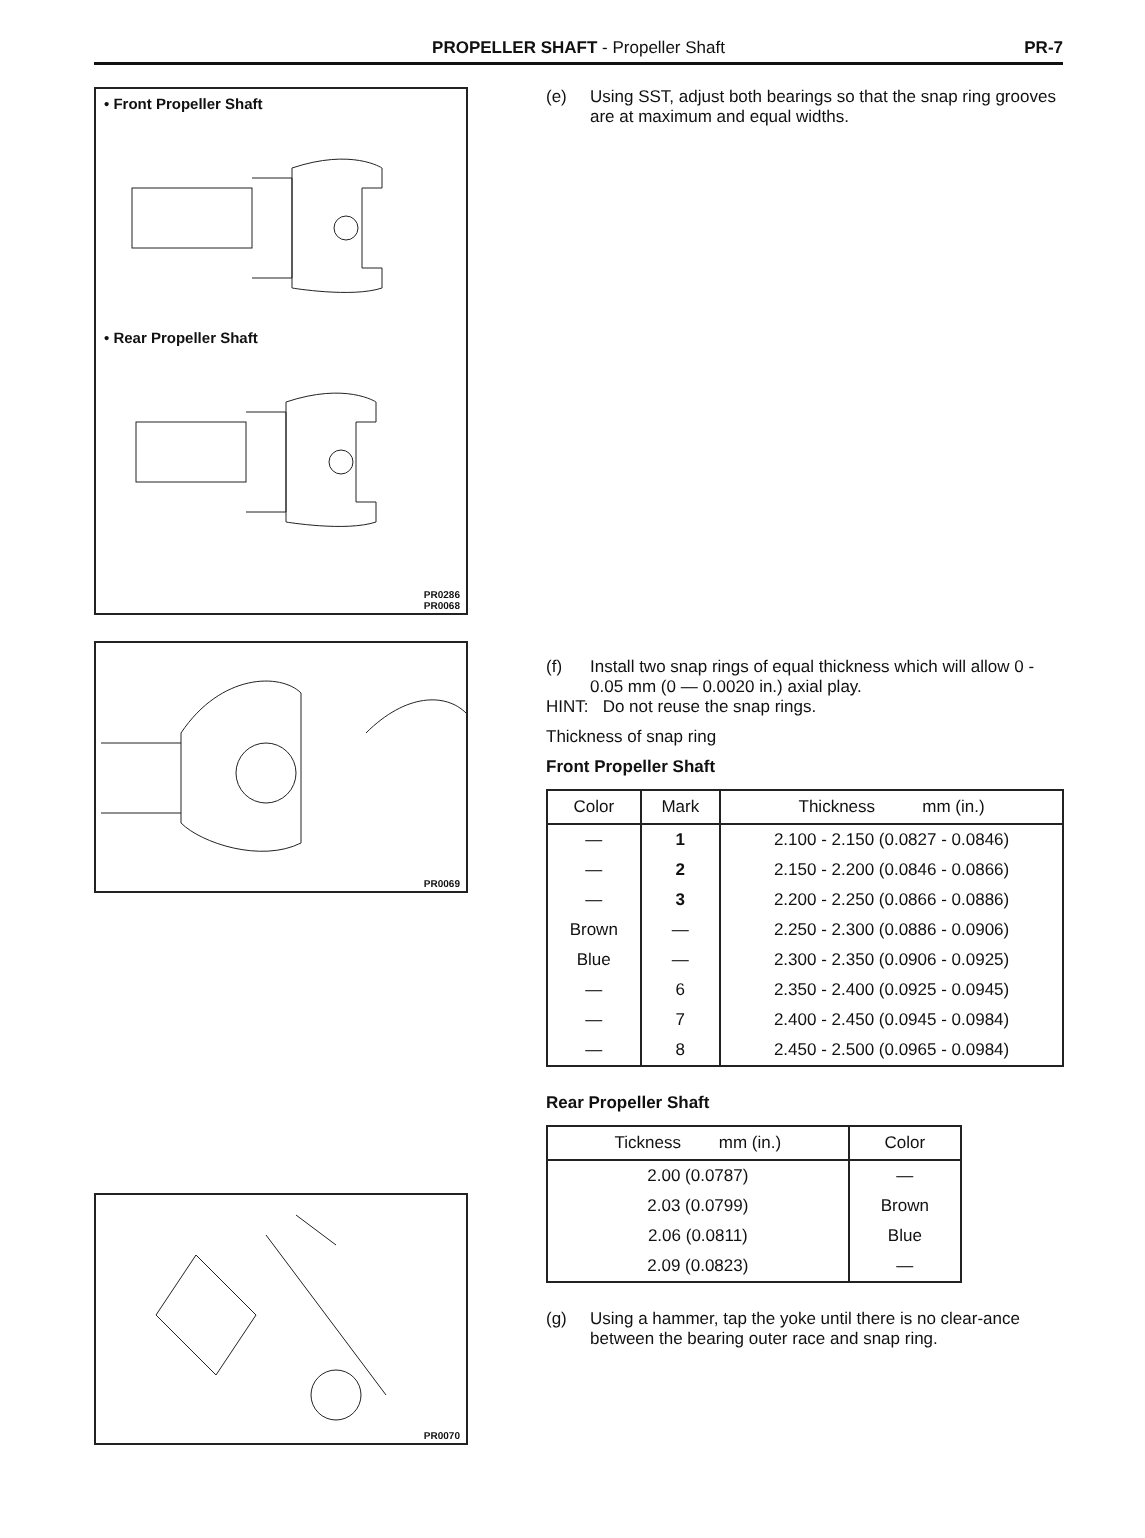PROPELLER SHAFT - Propeller Shaft PR-7
• Front Propeller Shaft
• Rear Propeller Shaft
PR0286
PR0068
PR0069
PR0070
(e) Using SST, adjust both bearings so that the snap ring grooves are at maximum and equal widths.
(f) Install two snap rings of equal thickness which will allow 0 - 0.05 mm (0 — 0.0020 in.) axial play.
HINT: Do not reuse the snap rings.
Thickness of snap ring
Front Propeller Shaft
| Color | Mark | Thickness mm (in.) |
| --- | --- | --- |
| — | 1 | 2.100 - 2.150 (0.0827 - 0.0846) |
| — | 2 | 2.150 - 2.200 (0.0846 - 0.0866) |
| — | 3 | 2.200 - 2.250 (0.0866 - 0.0886) |
| Brown | — | 2.250 - 2.300 (0.0886 - 0.0906) |
| Blue | — | 2.300 - 2.350 (0.0906 - 0.0925) |
| — | 6 | 2.350 - 2.400 (0.0925 - 0.0945) |
| — | 7 | 2.400 - 2.450 (0.0945 - 0.0984) |
| — | 8 | 2.450 - 2.500 (0.0965 - 0.0984) |
Rear Propeller Shaft
| Tickness mm (in.) | Color |
| --- | --- |
| 2.00 (0.0787) | — |
| 2.03 (0.0799) | Brown |
| 2.06 (0.0811) | Blue |
| 2.09 (0.0823) | — |
(g) Using a hammer, tap the yoke until there is no clear-ance between the bearing outer race and snap ring.